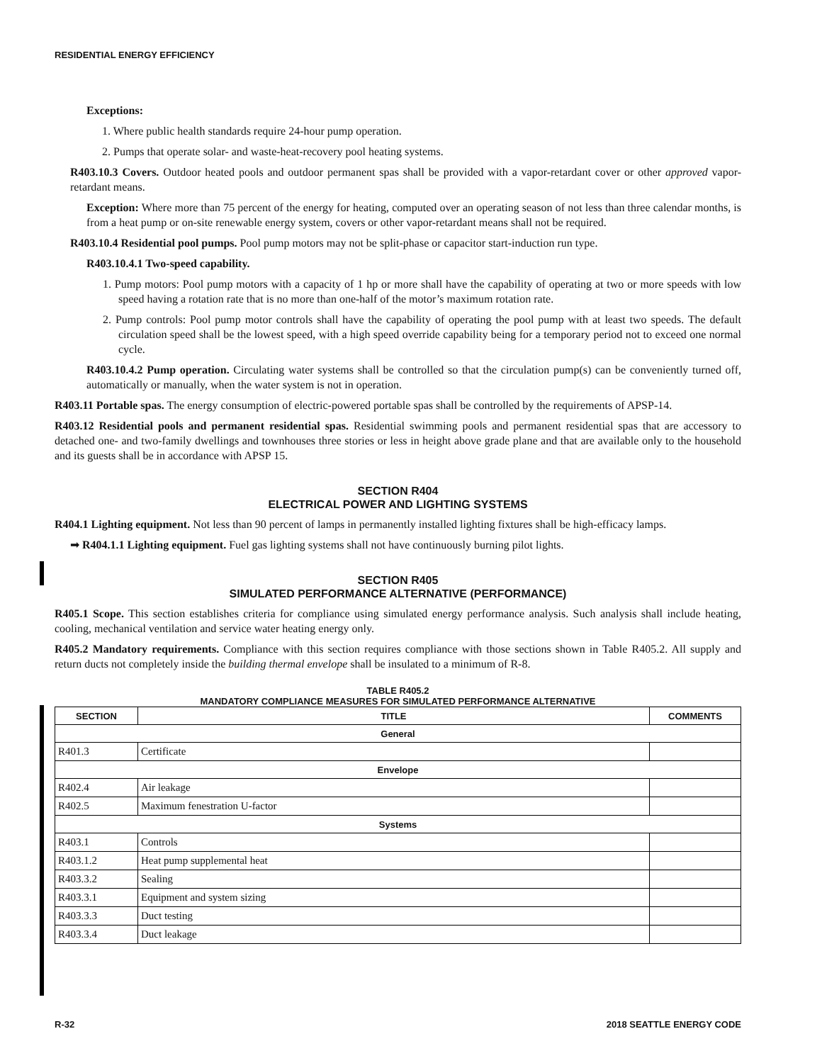RESIDENTIAL ENERGY EFFICIENCY
Exceptions:
1. Where public health standards require 24-hour pump operation.
2. Pumps that operate solar- and waste-heat-recovery pool heating systems.
R403.10.3 Covers. Outdoor heated pools and outdoor permanent spas shall be provided with a vapor-retardant cover or other approved vapor-retardant means.
Exception: Where more than 75 percent of the energy for heating, computed over an operating season of not less than three calendar months, is from a heat pump or on-site renewable energy system, covers or other vapor-retardant means shall not be required.
R403.10.4 Residential pool pumps. Pool pump motors may not be split-phase or capacitor start-induction run type.
R403.10.4.1 Two-speed capability.
1. Pump motors: Pool pump motors with a capacity of 1 hp or more shall have the capability of operating at two or more speeds with low speed having a rotation rate that is no more than one-half of the motor’s maximum rotation rate.
2. Pump controls: Pool pump motor controls shall have the capability of operating the pool pump with at least two speeds. The default circulation speed shall be the lowest speed, with a high speed override capability being for a temporary period not to exceed one normal cycle.
R403.10.4.2 Pump operation. Circulating water systems shall be controlled so that the circulation pump(s) can be conveniently turned off, automatically or manually, when the water system is not in operation.
R403.11 Portable spas. The energy consumption of electric-powered portable spas shall be controlled by the requirements of APSP-14.
R403.12 Residential pools and permanent residential spas. Residential swimming pools and permanent residential spas that are accessory to detached one- and two-family dwellings and townhouses three stories or less in height above grade plane and that are available only to the household and its guests shall be in accordance with APSP 15.
SECTION R404
ELECTRICAL POWER AND LIGHTING SYSTEMS
R404.1 Lighting equipment. Not less than 90 percent of lamps in permanently installed lighting fixtures shall be high-efficacy lamps.
➡ R404.1.1 Lighting equipment. Fuel gas lighting systems shall not have continuously burning pilot lights.
SECTION R405
SIMULATED PERFORMANCE ALTERNATIVE (PERFORMANCE)
R405.1 Scope. This section establishes criteria for compliance using simulated energy performance analysis. Such analysis shall include heating, cooling, mechanical ventilation and service water heating energy only.
R405.2 Mandatory requirements. Compliance with this section requires compliance with those sections shown in Table R405.2. All supply and return ducts not completely inside the building thermal envelope shall be insulated to a minimum of R-8.
TABLE R405.2
MANDATORY COMPLIANCE MEASURES FOR SIMULATED PERFORMANCE ALTERNATIVE
| SECTION | TITLE | COMMENTS |
| --- | --- | --- |
| General | | |
| R401.3 | Certificate | |
| Envelope | | |
| R402.4 | Air leakage | |
| R402.5 | Maximum fenestration U-factor | |
| Systems | | |
| R403.1 | Controls | |
| R403.1.2 | Heat pump supplemental heat | |
| R403.3.2 | Sealing | |
| R403.3.1 | Equipment and system sizing | |
| R403.3.3 | Duct testing | |
| R403.3.4 | Duct leakage | |
R-32 2018 SEATTLE ENERGY CODE